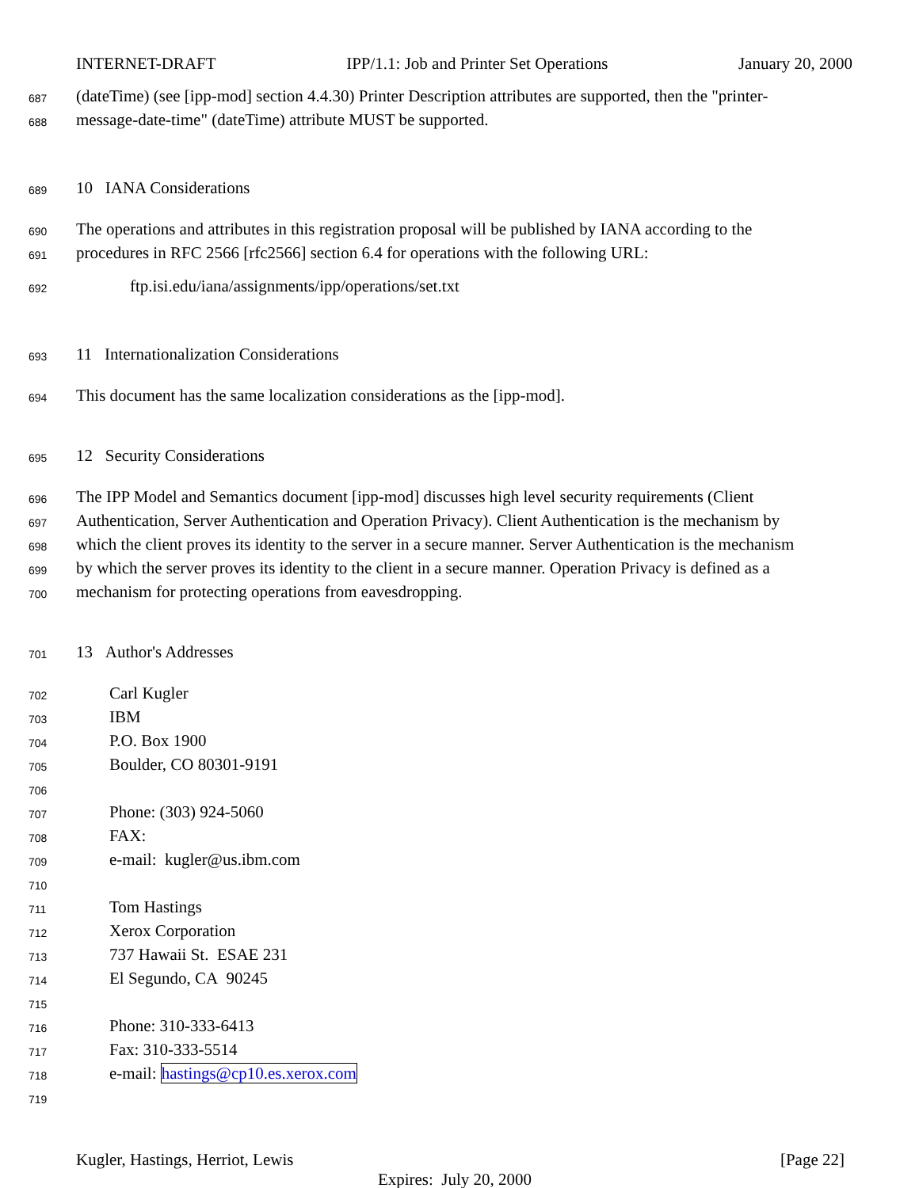INTERNET-DRAFT IPP/1.1: Job and Printer Set Operations January 20, 2000
687 (dateTime) (see [ipp-mod] section 4.4.30) Printer Description attributes are supported, then the "printer-
688 message-date-time" (dateTime) attribute MUST be supported.
689 10 IANA Considerations
690 The operations and attributes in this registration proposal will be published by IANA according to the
691 procedures in RFC 2566 [rfc2566] section 6.4 for operations with the following URL:
692 ftp.isi.edu/iana/assignments/ipp/operations/set.txt
693 11 Internationalization Considerations
694 This document has the same localization considerations as the [ipp-mod].
695 12 Security Considerations
696 The IPP Model and Semantics document [ipp-mod] discusses high level security requirements (Client
697 Authentication, Server Authentication and Operation Privacy). Client Authentication is the mechanism by
698 which the client proves its identity to the server in a secure manner. Server Authentication is the mechanism
699 by which the server proves its identity to the client in a secure manner. Operation Privacy is defined as a
700 mechanism for protecting operations from eavesdropping.
701 13 Author's Addresses
702 Carl Kugler
703 IBM
704 P.O. Box 1900
705 Boulder, CO 80301-9191
706
707 Phone: (303) 924-5060
708 FAX:
709 e-mail: kugler@us.ibm.com
710
711 Tom Hastings
712 Xerox Corporation
713 737 Hawaii St. ESAE 231
714 El Segundo, CA 90245
715
716 Phone: 310-333-6413
717 Fax: 310-333-5514
718 e-mail: hastings@cp10.es.xerox.com
719
Kugler, Hastings, Herriot, Lewis [Page 22]
Expires: July 20, 2000